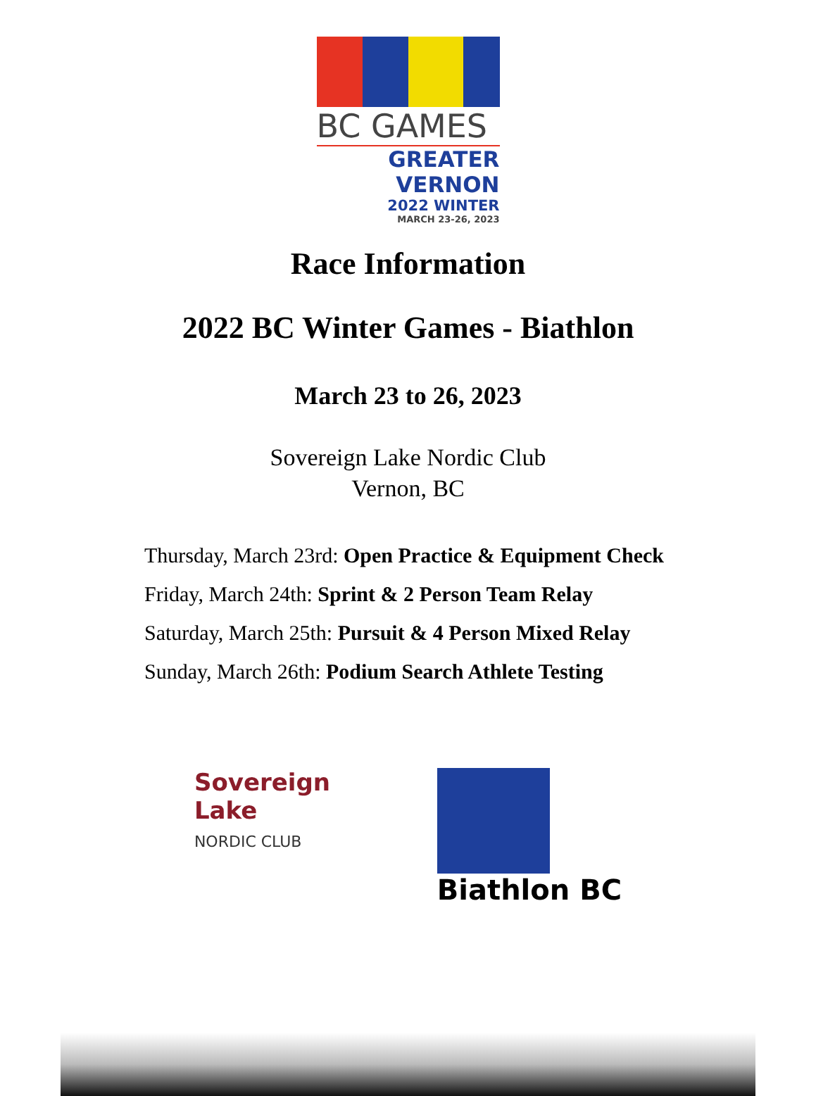BC GAMES
GREATER VERNON
2022 WINTER
MARCH 23-26, 2023
Race Information
2022 BC Winter Games - Biathlon
March 23 to 26, 2023
Sovereign Lake Nordic Club
Vernon, BC
Thursday, March 23rd: Open Practice & Equipment Check
Friday, March 24th: Sprint & 2 Person Team Relay
Saturday, March 25th: Pursuit & 4 Person Mixed Relay
Sunday, March 26th: Podium Search Athlete Testing
Sovereign
Lake
NORDIC CLUB
Biathlon BC